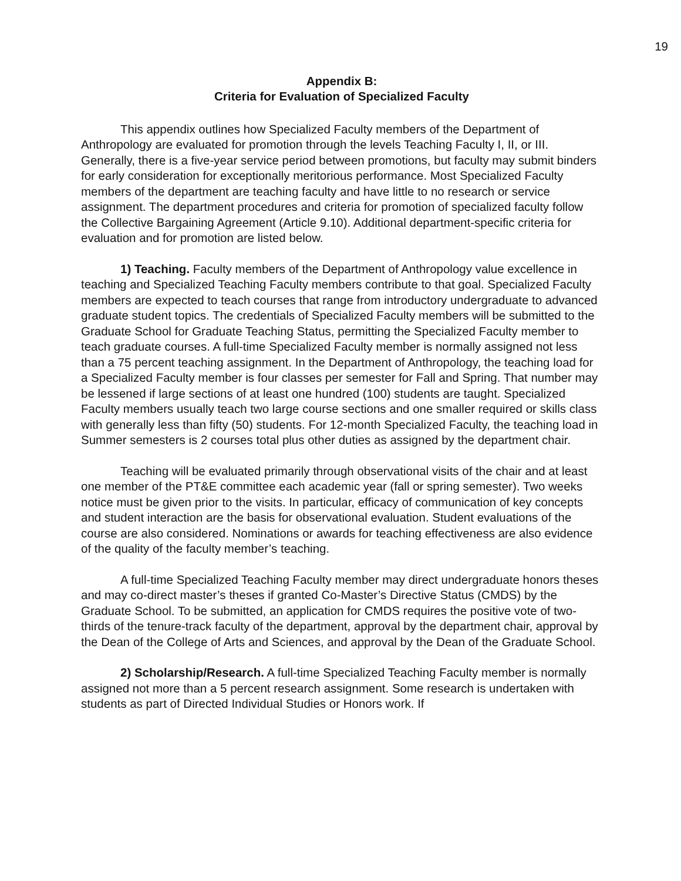19
Appendix B:
Criteria for Evaluation of Specialized Faculty
This appendix outlines how Specialized Faculty members of the Department of Anthropology are evaluated for promotion through the levels Teaching Faculty I, II, or III. Generally, there is a five-year service period between promotions, but faculty may submit binders for early consideration for exceptionally meritorious performance. Most Specialized Faculty members of the department are teaching faculty and have little to no research or service assignment. The department procedures and criteria for promotion of specialized faculty follow the Collective Bargaining Agreement (Article 9.10). Additional department-specific criteria for evaluation and for promotion are listed below.
1) Teaching. Faculty members of the Department of Anthropology value excellence in teaching and Specialized Teaching Faculty members contribute to that goal. Specialized Faculty members are expected to teach courses that range from introductory undergraduate to advanced graduate student topics. The credentials of Specialized Faculty members will be submitted to the Graduate School for Graduate Teaching Status, permitting the Specialized Faculty member to teach graduate courses. A full-time Specialized Faculty member is normally assigned not less than a 75 percent teaching assignment. In the Department of Anthropology, the teaching load for a Specialized Faculty member is four classes per semester for Fall and Spring. That number may be lessened if large sections of at least one hundred (100) students are taught. Specialized Faculty members usually teach two large course sections and one smaller required or skills class with generally less than fifty (50) students. For 12-month Specialized Faculty, the teaching load in Summer semesters is 2 courses total plus other duties as assigned by the department chair.
Teaching will be evaluated primarily through observational visits of the chair and at least one member of the PT&E committee each academic year (fall or spring semester). Two weeks notice must be given prior to the visits. In particular, efficacy of communication of key concepts and student interaction are the basis for observational evaluation. Student evaluations of the course are also considered. Nominations or awards for teaching effectiveness are also evidence of the quality of the faculty member’s teaching.
A full-time Specialized Teaching Faculty member may direct undergraduate honors theses and may co-direct master’s theses if granted Co-Master’s Directive Status (CMDS) by the Graduate School. To be submitted, an application for CMDS requires the positive vote of two-thirds of the tenure-track faculty of the department, approval by the department chair, approval by the Dean of the College of Arts and Sciences, and approval by the Dean of the Graduate School.
2) Scholarship/Research. A full-time Specialized Teaching Faculty member is normally assigned not more than a 5 percent research assignment. Some research is undertaken with students as part of Directed Individual Studies or Honors work. If